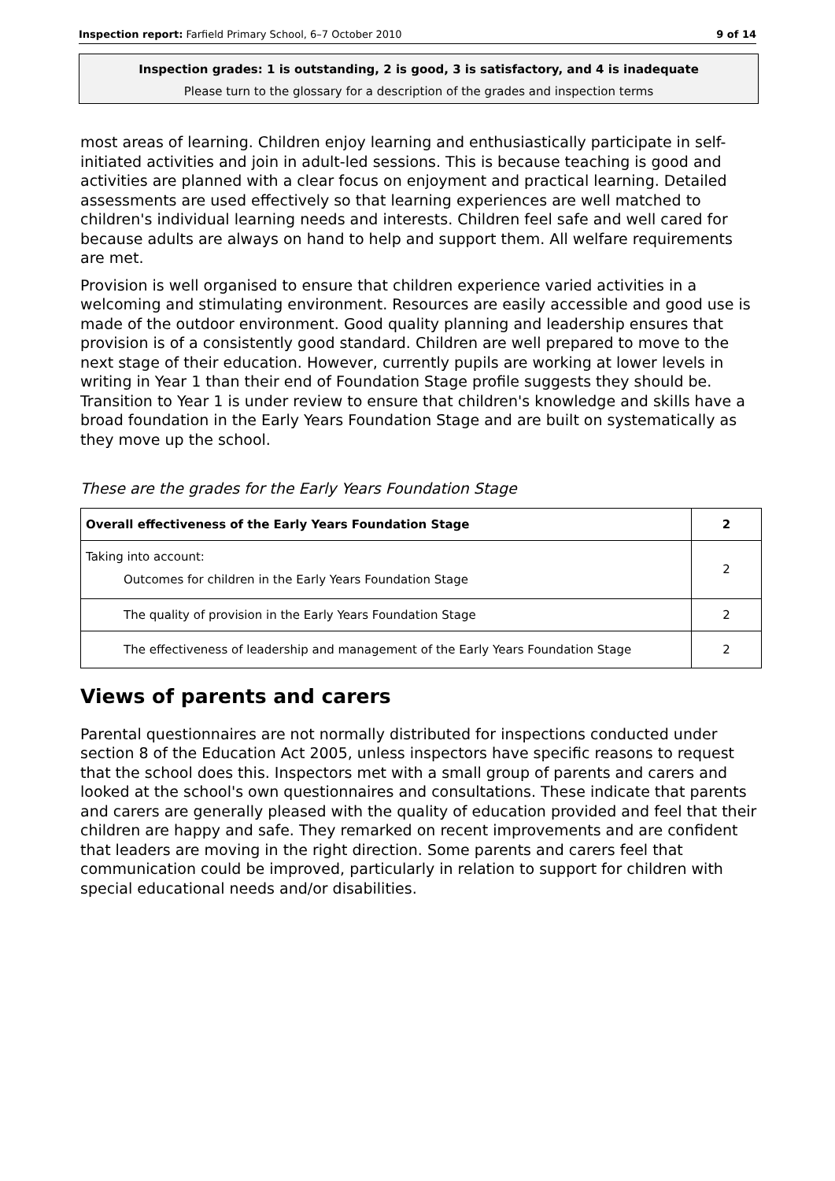Inspection report: Farfield Primary School, 6–7 October 2010 9 of 14
Inspection grades: 1 is outstanding, 2 is good, 3 is satisfactory, and 4 is inadequate
Please turn to the glossary for a description of the grades and inspection terms
most areas of learning. Children enjoy learning and enthusiastically participate in self-initiated activities and join in adult-led sessions. This is because teaching is good and activities are planned with a clear focus on enjoyment and practical learning. Detailed assessments are used effectively so that learning experiences are well matched to children's individual learning needs and interests. Children feel safe and well cared for because adults are always on hand to help and support them. All welfare requirements are met.
Provision is well organised to ensure that children experience varied activities in a welcoming and stimulating environment. Resources are easily accessible and good use is made of the outdoor environment. Good quality planning and leadership ensures that provision is of a consistently good standard. Children are well prepared to move to the next stage of their education. However, currently pupils are working at lower levels in writing in Year 1 than their end of Foundation Stage profile suggests they should be. Transition to Year 1 is under review to ensure that children's knowledge and skills have a broad foundation in the Early Years Foundation Stage and are built on systematically as they move up the school.
These are the grades for the Early Years Foundation Stage
| Overall effectiveness of the Early Years Foundation Stage | 2 |
| Taking into account: Outcomes for children in the Early Years Foundation Stage | 2 |
| The quality of provision in the Early Years Foundation Stage | 2 |
| The effectiveness of leadership and management of the Early Years Foundation Stage | 2 |
Views of parents and carers
Parental questionnaires are not normally distributed for inspections conducted under section 8 of the Education Act 2005, unless inspectors have specific reasons to request that the school does this. Inspectors met with a small group of parents and carers and looked at the school's own questionnaires and consultations. These indicate that parents and carers are generally pleased with the quality of education provided and feel that their children are happy and safe. They remarked on recent improvements and are confident that leaders are moving in the right direction. Some parents and carers feel that communication could be improved, particularly in relation to support for children with special educational needs and/or disabilities.